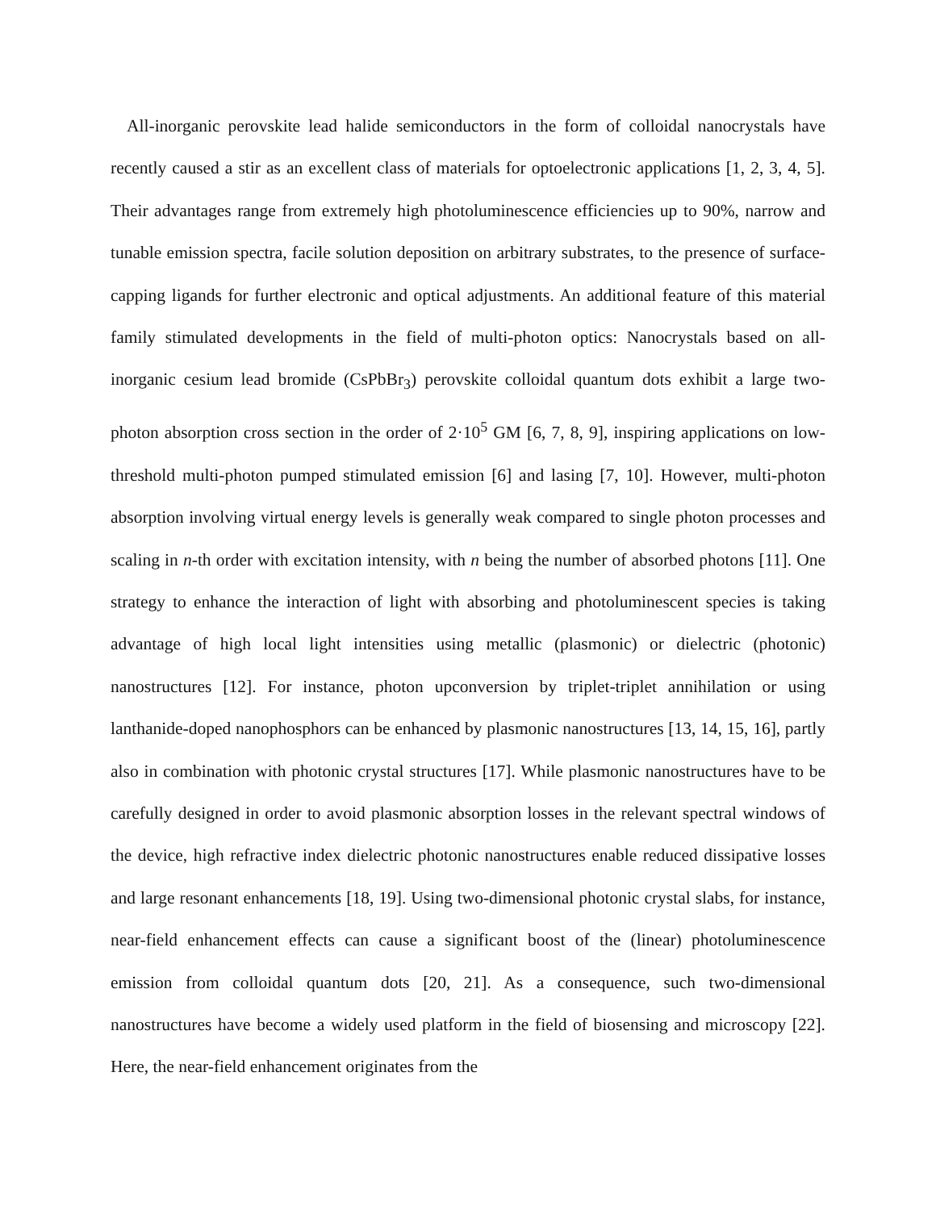All-inorganic perovskite lead halide semiconductors in the form of colloidal nanocrystals have recently caused a stir as an excellent class of materials for optoelectronic applications [1, 2, 3, 4, 5]. Their advantages range from extremely high photoluminescence efficiencies up to 90%, narrow and tunable emission spectra, facile solution deposition on arbitrary substrates, to the presence of surface-capping ligands for further electronic and optical adjustments. An additional feature of this material family stimulated developments in the field of multi-photon optics: Nanocrystals based on all-inorganic cesium lead bromide (CsPbBr<sub>3</sub>) perovskite colloidal quantum dots exhibit a large two-photon absorption cross section in the order of 2·10<sup>5</sup> GM [6, 7, 8, 9], inspiring applications on low-threshold multi-photon pumped stimulated emission [6] and lasing [7, 10]. However, multi-photon absorption involving virtual energy levels is generally weak compared to single photon processes and scaling in n-th order with excitation intensity, with n being the number of absorbed photons [11]. One strategy to enhance the interaction of light with absorbing and photoluminescent species is taking advantage of high local light intensities using metallic (plasmonic) or dielectric (photonic) nanostructures [12]. For instance, photon upconversion by triplet-triplet annihilation or using lanthanide-doped nanophosphors can be enhanced by plasmonic nanostructures [13, 14, 15, 16], partly also in combination with photonic crystal structures [17]. While plasmonic nanostructures have to be carefully designed in order to avoid plasmonic absorption losses in the relevant spectral windows of the device, high refractive index dielectric photonic nanostructures enable reduced dissipative losses and large resonant enhancements [18, 19]. Using two-dimensional photonic crystal slabs, for instance, near-field enhancement effects can cause a significant boost of the (linear) photoluminescence emission from colloidal quantum dots [20, 21]. As a consequence, such two-dimensional nanostructures have become a widely used platform in the field of biosensing and microscopy [22]. Here, the near-field enhancement originates from the